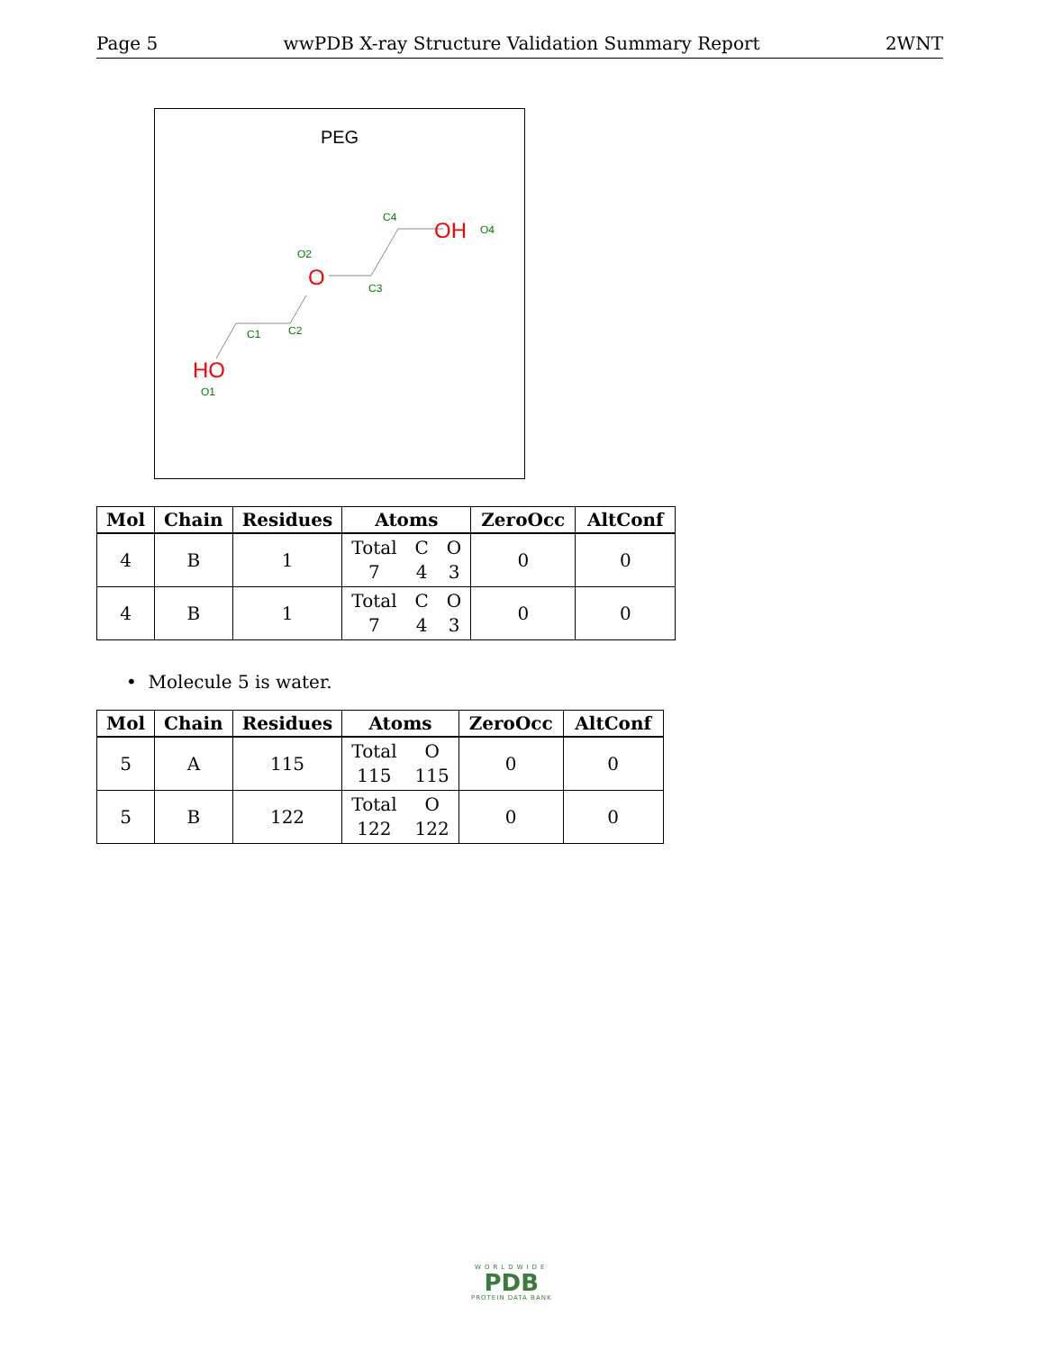Page 5 wwPDB X-ray Structure Validation Summary Report 2WNT
PEG
OH
O4
C4
O
O2
C3
C1
C2
HO
O1
| Mol | Chain | Residues | Atoms | ZeroOcc | AltConf |
| --- | --- | --- | --- | --- | --- |
| 4 | B | 1 | Total C O 7 4 3 | 0 | 0 |
| 4 | B | 1 | Total C O 7 4 3 | 0 | 0 |
• Molecule 5 is water.
| Mol | Chain | Residues | Atoms | ZeroOcc | AltConf |
| --- | --- | --- | --- | --- | --- |
| 5 | A | 115 | Total O 115 115 | 0 | 0 |
| 5 | B | 122 | Total O 122 122 | 0 | 0 |
WORLDWIDE
PDB
PROTEIN DATA BANK